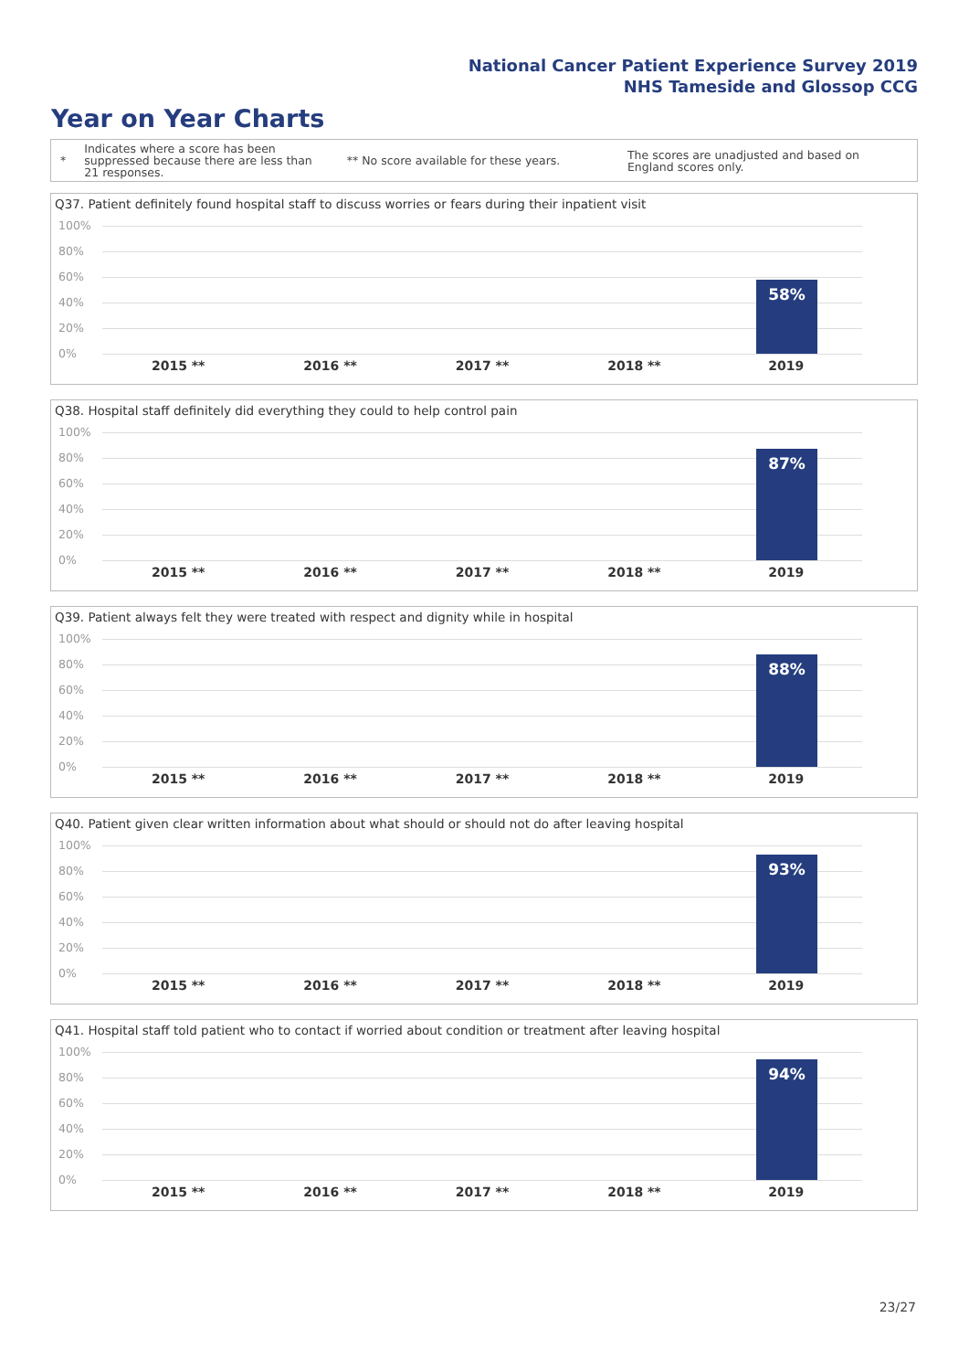National Cancer Patient Experience Survey 2019
NHS Tameside and Glossop CCG
Year on Year Charts
*
Indicates where a score has been suppressed because there are less than 21 responses.
** No score available for these years.
The scores are unadjusted and based on England scores only.
Q37. Patient definitely found hospital staff to discuss worries or fears during their inpatient visit
100%
80%
60%
40%
20%
0%
58%
2015 ** 2016 ** 2017 ** 2018 ** 2019
Q38. Hospital staff definitely did everything they could to help control pain
100%
80%
60%
40%
20%
0%
87%
2015 ** 2016 ** 2017 ** 2018 ** 2019
Q39. Patient always felt they were treated with respect and dignity while in hospital
100%
80%
60%
40%
20%
0%
88%
2015 ** 2016 ** 2017 ** 2018 ** 2019
Q40. Patient given clear written information about what should or should not do after leaving hospital
100%
80%
60%
40%
20%
0%
93%
2015 ** 2016 ** 2017 ** 2018 ** 2019
Q41. Hospital staff told patient who to contact if worried about condition or treatment after leaving hospital
100%
80%
60%
40%
20%
0%
94%
2015 ** 2016 ** 2017 ** 2018 ** 2019
23/27